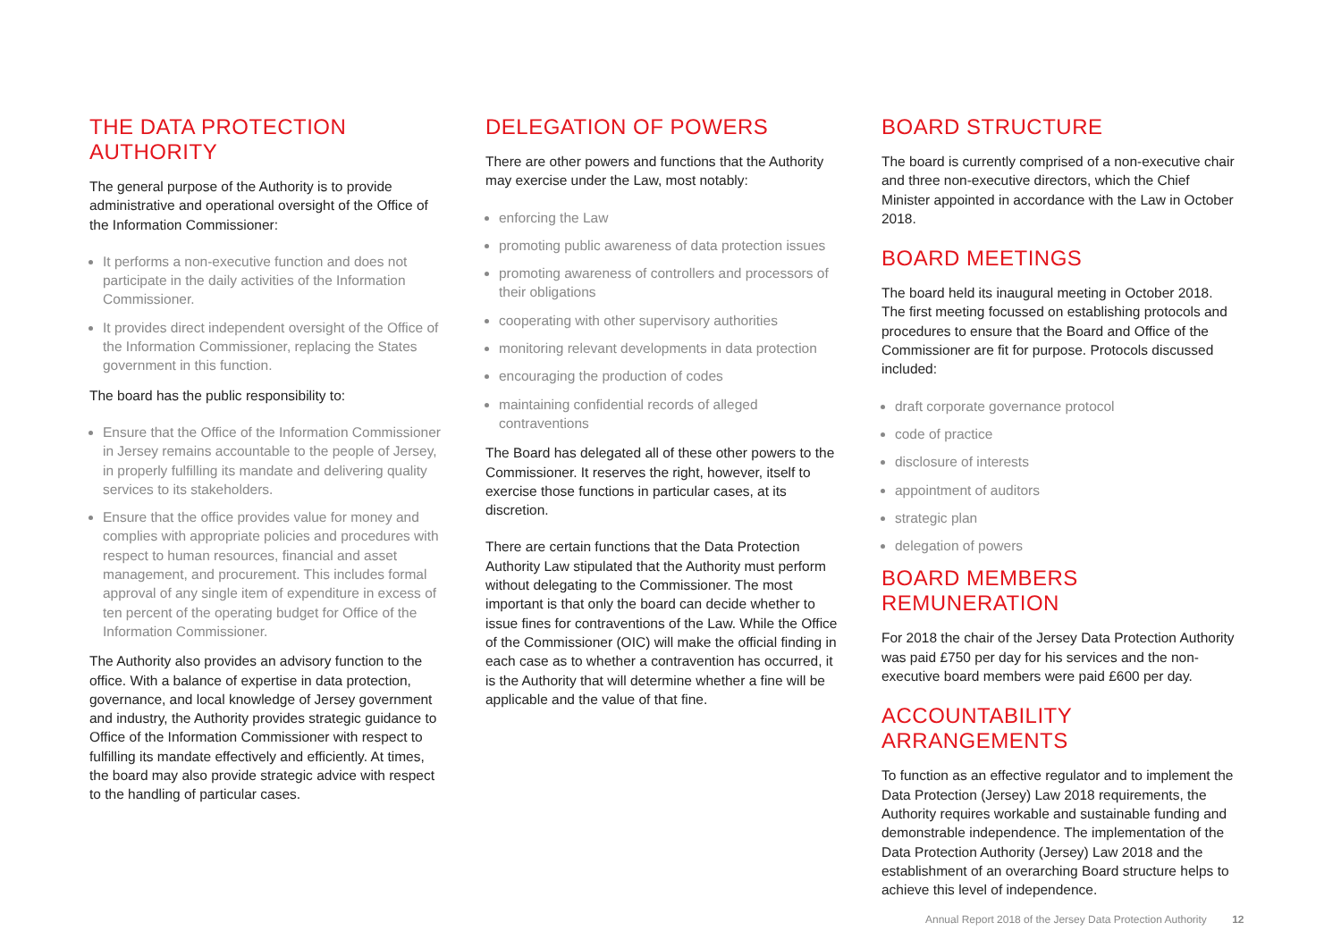THE DATA PROTECTION AUTHORITY
The general purpose of the Authority is to provide administrative and operational oversight of the Office of the Information Commissioner:
It performs a non-executive function and does not participate in the daily activities of the Information Commissioner.
It provides direct independent oversight of the Office of the Information Commissioner, replacing the States government in this function.
The board has the public responsibility to:
Ensure that the Office of the Information Commissioner in Jersey remains accountable to the people of Jersey, in properly fulfilling its mandate and delivering quality services to its stakeholders.
Ensure that the office provides value for money and complies with appropriate policies and procedures with respect to human resources, financial and asset management, and procurement. This includes formal approval of any single item of expenditure in excess of ten percent of the operating budget for Office of the Information Commissioner.
The Authority also provides an advisory function to the office. With a balance of expertise in data protection, governance, and local knowledge of Jersey government and industry, the Authority provides strategic guidance to Office of the Information Commissioner with respect to fulfilling its mandate effectively and efficiently. At times, the board may also provide strategic advice with respect to the handling of particular cases.
DELEGATION OF POWERS
There are other powers and functions that the Authority may exercise under the Law, most notably:
enforcing the Law
promoting public awareness of data protection issues
promoting awareness of controllers and processors of their obligations
cooperating with other supervisory authorities
monitoring relevant developments in data protection
encouraging the production of codes
maintaining confidential records of alleged contraventions
The Board has delegated all of these other powers to the Commissioner. It reserves the right, however, itself to exercise those functions in particular cases, at its discretion.
There are certain functions that the Data Protection Authority Law stipulated that the Authority must perform without delegating to the Commissioner. The most important is that only the board can decide whether to issue fines for contraventions of the Law. While the Office of the Commissioner (OIC) will make the official finding in each case as to whether a contravention has occurred, it is the Authority that will determine whether a fine will be applicable and the value of that fine.
BOARD STRUCTURE
The board is currently comprised of a non-executive chair and three non-executive directors, which the Chief Minister appointed in accordance with the Law in October 2018.
BOARD MEETINGS
The board held its inaugural meeting in October 2018. The first meeting focussed on establishing protocols and procedures to ensure that the Board and Office of the Commissioner are fit for purpose. Protocols discussed included:
draft corporate governance protocol
code of practice
disclosure of interests
appointment of auditors
strategic plan
delegation of powers
BOARD MEMBERS REMUNERATION
For 2018 the chair of the Jersey Data Protection Authority was paid £750 per day for his services and the non-executive board members were paid £600 per day.
ACCOUNTABILITY ARRANGEMENTS
To function as an effective regulator and to implement the Data Protection (Jersey) Law 2018 requirements, the Authority requires workable and sustainable funding and demonstrable independence. The implementation of the Data Protection Authority (Jersey) Law 2018 and the establishment of an overarching Board structure helps to achieve this level of independence.
Annual Report 2018 of the Jersey Data Protection Authority 12